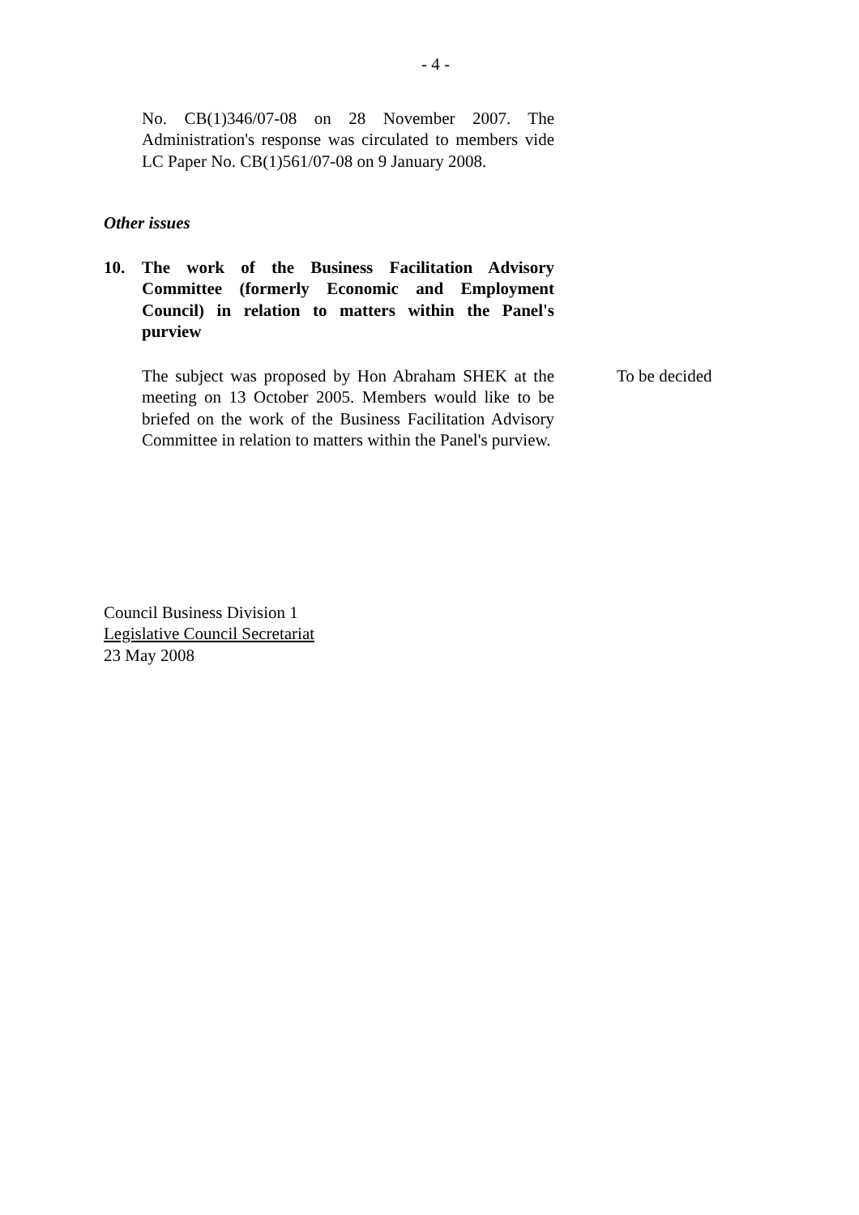- 4 -
No. CB(1)346/07-08 on 28 November 2007. The Administration's response was circulated to members vide LC Paper No. CB(1)561/07-08 on 9 January 2008.
Other issues
10. The work of the Business Facilitation Advisory Committee (formerly Economic and Employment Council) in relation to matters within the Panel's purview
The subject was proposed by Hon Abraham SHEK at the meeting on 13 October 2005. Members would like to be briefed on the work of the Business Facilitation Advisory Committee in relation to matters within the Panel's purview.
To be decided
Council Business Division 1
Legislative Council Secretariat
23 May 2008